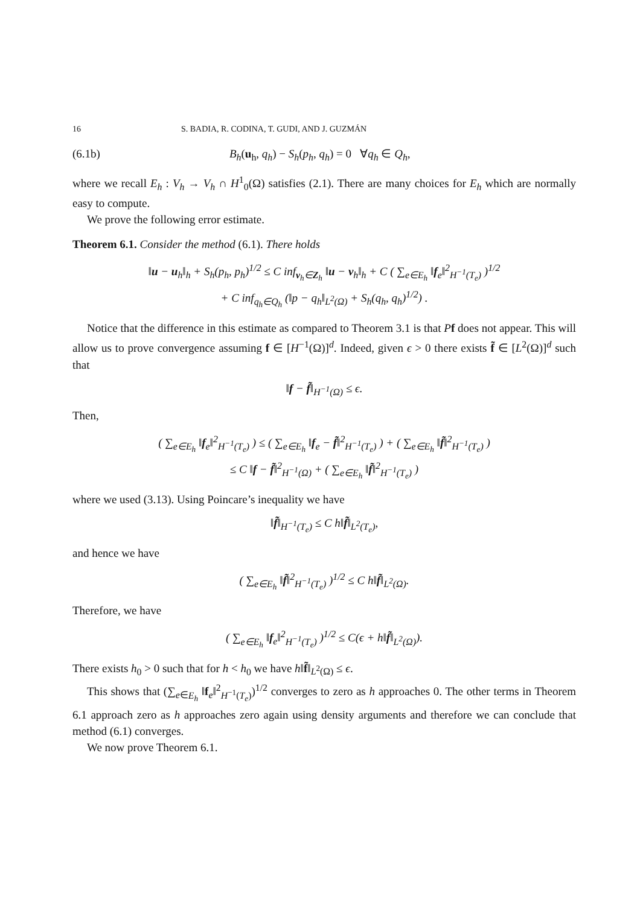16 S. BADIA, R. CODINA, T. GUDI, AND J. GUZMÁN
(6.1b) B<sub>h</sub>(u<sub>h</sub>, q<sub>h</sub>) − S<sub>h</sub>(p<sub>h</sub>, q<sub>h</sub>) = 0 ∀q<sub>h</sub> ∈ Q<sub>h</sub>,
where we recall E<sub>h</sub> : V<sub>h</sub> → V<sub>h</sub> ∩ H<sup>1</sup><sub>0</sub>(Ω) satisfies (2.1). There are many choices for E<sub>h</sub> which are normally easy to compute.
We prove the following error estimate.
Theorem 6.1. Consider the method (6.1). There holds
‖u − u<sub>h</sub>‖<sub>h</sub> + S<sub>h</sub>(p<sub>h</sub>, p<sub>h</sub>)<sup>1/2</sup> ≤ C inf<sub>v<sub>h</sub>∈Z<sub>h</sub></sub> ‖u − v<sub>h</sub>‖<sub>h</sub> + C ( ∑<sub>e∈E<sub>h</sub></sub> ‖f<sub>e</sub>‖<sup>2</sup><sub>H<sup>−1</sup>(T<sub>e</sub>)</sub> )<sup>1/2</sup>
+ C inf<sub>q<sub>h</sub>∈Q<sub>h</sub></sub> (‖p − q<sub>h</sub>‖<sub>L<sup>2</sup>(Ω)</sub> + S<sub>h</sub>(q<sub>h</sub>, q<sub>h</sub>)<sup>1/2</sup>) .
Notice that the difference in this estimate as compared to Theorem 3.1 is that Pf does not appear. This will allow us to prove convergence assuming f ∈ [H<sup>−1</sup>(Ω)]<sup>d</sup>. Indeed, given ϵ > 0 there exists f̃ ∈ [L<sup>2</sup>(Ω)]<sup>d</sup> such that
‖f − f̃‖<sub>H<sup>−1</sup>(Ω)</sub> ≤ ϵ.
Then,
( ∑<sub>e∈E<sub>h</sub></sub> ‖f<sub>e</sub>‖<sup>2</sup><sub>H<sup>−1</sup>(T<sub>e</sub>)</sub> ) ≤ ( ∑<sub>e∈E<sub>h</sub></sub> ‖f<sub>e</sub> − f̃‖<sup>2</sup><sub>H<sup>−1</sup>(T<sub>e</sub>)</sub> ) + ( ∑<sub>e∈E<sub>h</sub></sub> ‖f̃‖<sup>2</sup><sub>H<sup>−1</sup>(T<sub>e</sub>)</sub> )
≤ C ‖f − f̃‖<sup>2</sup><sub>H<sup>−1</sup>(Ω)</sub> + ( ∑<sub>e∈E<sub>h</sub></sub> ‖f̃‖<sup>2</sup><sub>H<sup>−1</sup>(T<sub>e</sub>)</sub> )
where we used (3.13). Using Poincare’s inequality we have
‖f̃‖<sub>H<sup>−1</sup>(T<sub>e</sub>)</sub> ≤ C h‖f̃‖<sub>L<sup>2</sup>(T<sub>e</sub>)</sub>,
and hence we have
( ∑<sub>e∈E<sub>h</sub></sub> ‖f̃‖<sup>2</sup><sub>H<sup>−1</sup>(T<sub>e</sub>)</sub> )<sup>1/2</sup> ≤ C h‖f̃‖<sub>L<sup>2</sup>(Ω)</sub>.
Therefore, we have
( ∑<sub>e∈E<sub>h</sub></sub> ‖f<sub>e</sub>‖<sup>2</sup><sub>H<sup>−1</sup>(T<sub>e</sub>)</sub> )<sup>1/2</sup> ≤ C(ϵ + h‖f̃‖<sub>L<sup>2</sup>(Ω)</sub>).
There exists h<sub>0</sub> > 0 such that for h < h<sub>0</sub> we have h‖f̃‖<sub>L<sup>2</sup>(Ω)</sub> ≤ ϵ.
This shows that (∑<sub>e∈E<sub>h</sub></sub> ‖f<sub>e</sub>‖<sup>2</sup><sub>H<sup>−1</sup>(T<sub>e</sub>)</sub>)<sup>1/2</sup> converges to zero as h approaches 0. The other terms in Theorem 6.1 approach zero as h approaches zero again using density arguments and therefore we can conclude that method (6.1) converges.
We now prove Theorem 6.1.